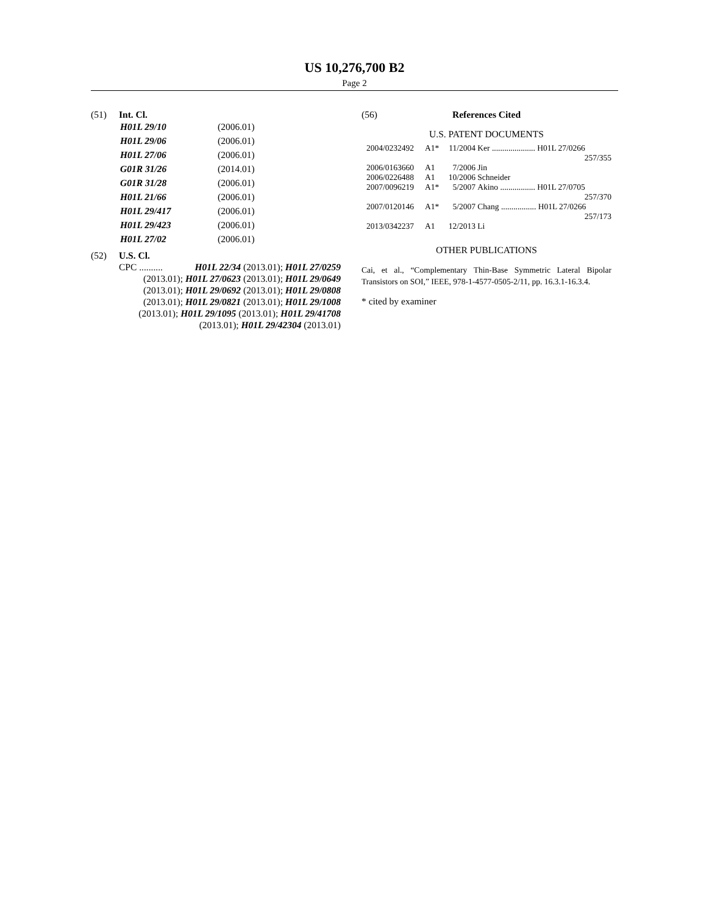US 10,276,700 B2
Page 2
(51) Int. Cl.
| H01L 29/10 | (2006.01) |
| H01L 29/06 | (2006.01) |
| H01L 27/06 | (2006.01) |
| G01R 31/26 | (2014.01) |
| G01R 31/28 | (2006.01) |
| H01L 21/66 | (2006.01) |
| H01L 29/417 | (2006.01) |
| H01L 29/423 | (2006.01) |
| H01L 27/02 | (2006.01) |
(52) U.S. Cl.
CPC .......... H01L 22/34 (2013.01); H01L 27/0259 (2013.01); H01L 27/0623 (2013.01); H01L 29/0649 (2013.01); H01L 29/0692 (2013.01); H01L 29/0808 (2013.01); H01L 29/0821 (2013.01); H01L 29/1008 (2013.01); H01L 29/1095 (2013.01); H01L 29/41708 (2013.01); H01L 29/42304 (2013.01)
(56) References Cited
U.S. PATENT DOCUMENTS
| 2004/0232492 | A1* | 11/2004 | Ker ..................... H01L 27/0266 |
| | | | 257/355 |
| 2006/0163660 | A1 | 7/2006 | Jin |
| 2006/0226488 | A1 | 10/2006 | Schneider |
| 2007/0096219 | A1* | 5/2007 | Akino ................. H01L 27/0705 |
| | | | 257/370 |
| 2007/0120146 | A1* | 5/2007 | Chang ................. H01L 27/0266 |
| | | | 257/173 |
| 2013/0342237 | A1 | 12/2013 | Li |
OTHER PUBLICATIONS
Cai, et al., “Complementary Thin-Base Symmetric Lateral Bipolar Transistors on SOI,” IEEE, 978-1-4577-0505-2/11, pp. 16.3.1-16.3.4.
* cited by examiner